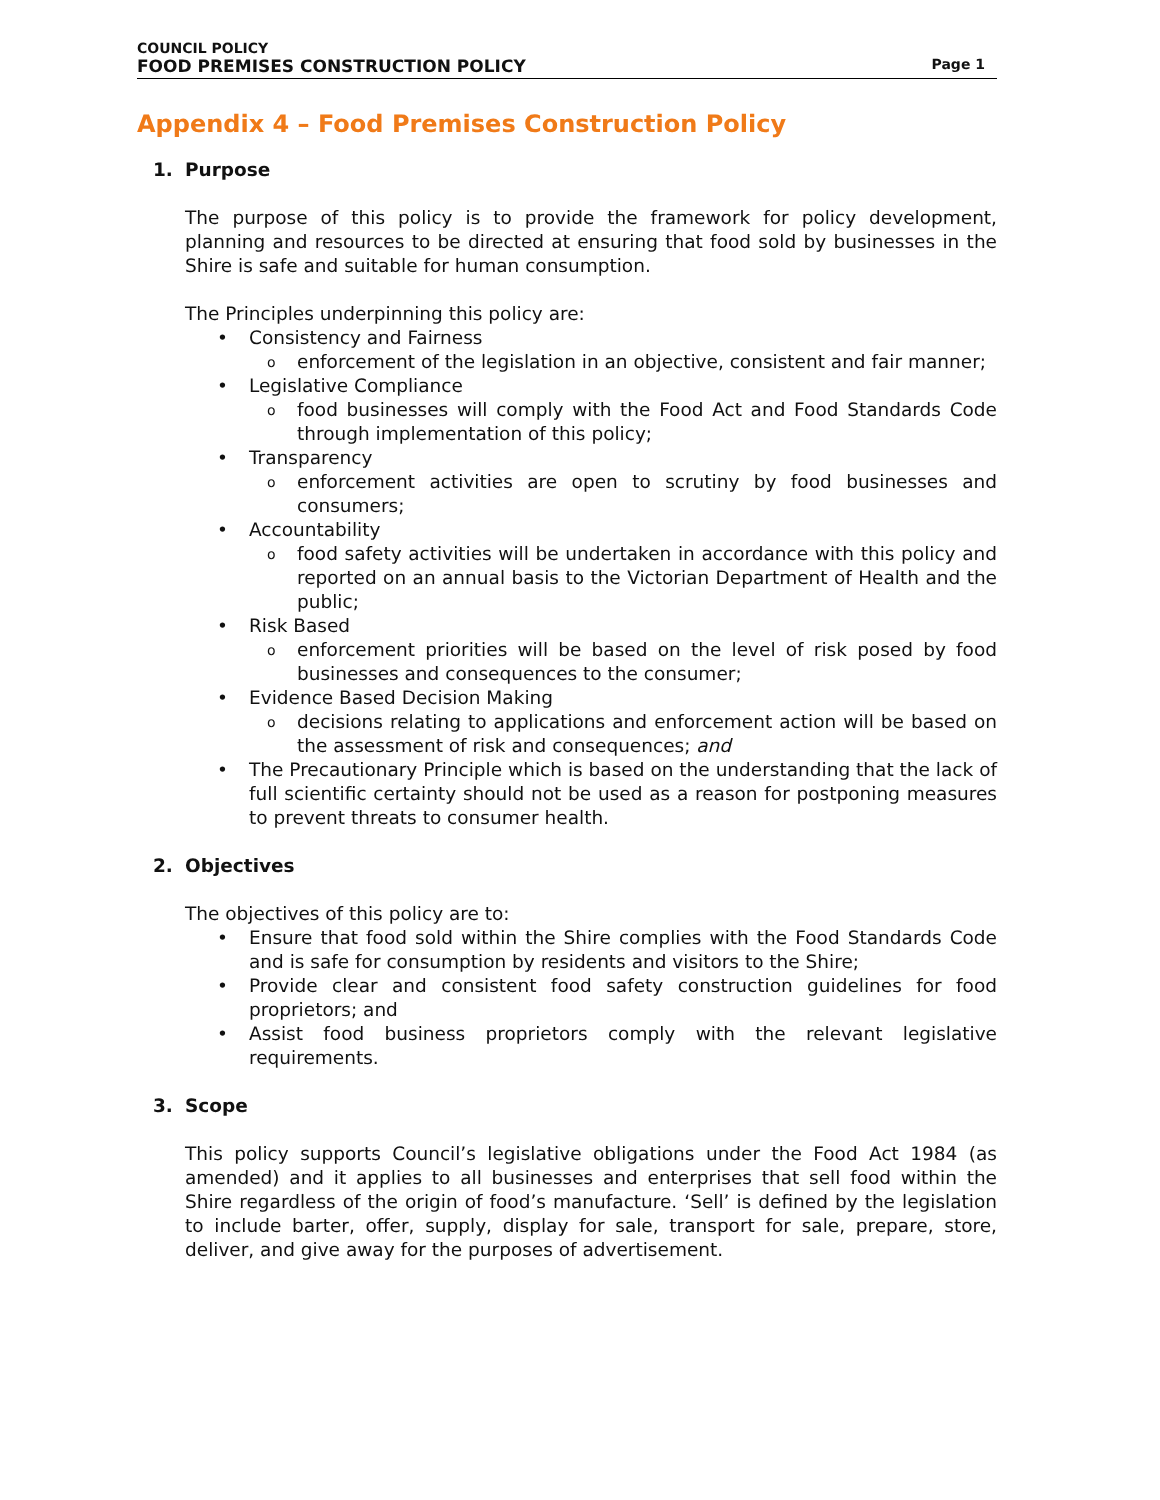COUNCIL POLICY
FOOD PREMISES CONSTRUCTION POLICY Page 1
Appendix 4 – Food Premises Construction Policy
1. Purpose
The purpose of this policy is to provide the framework for policy development, planning and resources to be directed at ensuring that food sold by businesses in the Shire is safe and suitable for human consumption.
The Principles underpinning this policy are:
• Consistency and Fairness
o enforcement of the legislation in an objective, consistent and fair manner;
• Legislative Compliance
o food businesses will comply with the Food Act and Food Standards Code through implementation of this policy;
• Transparency
o enforcement activities are open to scrutiny by food businesses and consumers;
• Accountability
o food safety activities will be undertaken in accordance with this policy and reported on an annual basis to the Victorian Department of Health and the public;
• Risk Based
o enforcement priorities will be based on the level of risk posed by food businesses and consequences to the consumer;
• Evidence Based Decision Making
o decisions relating to applications and enforcement action will be based on the assessment of risk and consequences; and
• The Precautionary Principle which is based on the understanding that the lack of full scientific certainty should not be used as a reason for postponing measures to prevent threats to consumer health.
2. Objectives
The objectives of this policy are to:
• Ensure that food sold within the Shire complies with the Food Standards Code and is safe for consumption by residents and visitors to the Shire;
• Provide clear and consistent food safety construction guidelines for food proprietors; and
• Assist food business proprietors comply with the relevant legislative requirements.
3. Scope
This policy supports Council’s legislative obligations under the Food Act 1984 (as amended) and it applies to all businesses and enterprises that sell food within the Shire regardless of the origin of food’s manufacture. ‘Sell’ is defined by the legislation to include barter, offer, supply, display for sale, transport for sale, prepare, store, deliver, and give away for the purposes of advertisement.